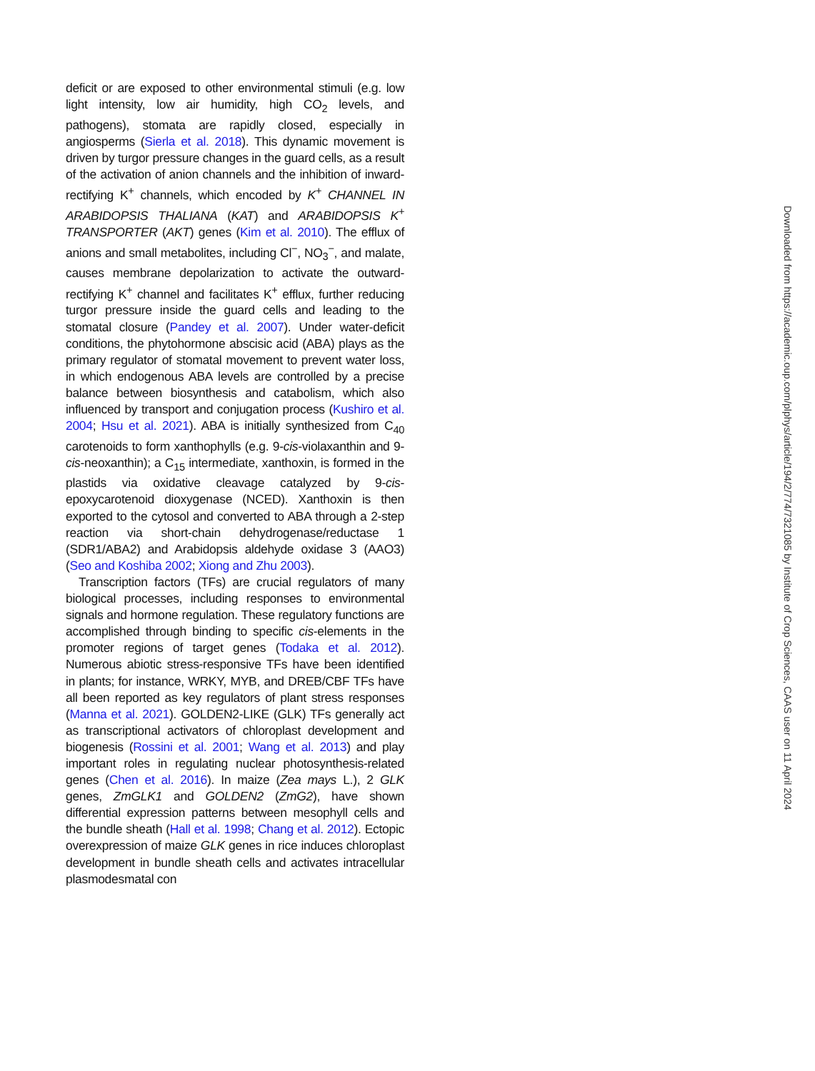deficit or are exposed to other environmental stimuli (e.g. low light intensity, low air humidity, high CO<sub>2</sub> levels, and pathogens), stomata are rapidly closed, especially in angiosperms (Sierla et al. 2018). This dynamic movement is driven by turgor pressure changes in the guard cells, as a result of the activation of anion channels and the inhibition of inward-rectifying K<sup>+</sup> channels, which encoded by K<sup>+</sup> CHANNEL IN ARABIDOPSIS THALIANA (KAT) and ARABIDOPSIS K<sup>+</sup> TRANSPORTER (AKT) genes (Kim et al. 2010). The efflux of anions and small metabolites, including Cl<sup>−</sup>, NO<sub>3</sub><sup>−</sup>, and malate, causes membrane depolarization to activate the outward-rectifying K<sup>+</sup> channel and facilitates K<sup>+</sup> efflux, further reducing turgor pressure inside the guard cells and leading to the stomatal closure (Pandey et al. 2007). Under water-deficit conditions, the phytohormone abscisic acid (ABA) plays as the primary regulator of stomatal movement to prevent water loss, in which endogenous ABA levels are controlled by a precise balance between biosynthesis and catabolism, which also influenced by transport and conjugation process (Kushiro et al. 2004; Hsu et al. 2021). ABA is initially synthesized from C<sub>40</sub> carotenoids to form xanthophylls (e.g. 9-cis-violaxanthin and 9-cis-neoxanthin); a C<sub>15</sub> intermediate, xanthoxin, is formed in the plastids via oxidative cleavage catalyzed by 9-cis-epoxycarotenoid dioxygenase (NCED). Xanthoxin is then exported to the cytosol and converted to ABA through a 2-step reaction via short-chain dehydrogenase/reductase 1 (SDR1/ABA2) and Arabidopsis aldehyde oxidase 3 (AAO3) (Seo and Koshiba 2002; Xiong and Zhu 2003).
Transcription factors (TFs) are crucial regulators of many biological processes, including responses to environmental signals and hormone regulation. These regulatory functions are accomplished through binding to specific cis-elements in the promoter regions of target genes (Todaka et al. 2012). Numerous abiotic stress-responsive TFs have been identified in plants; for instance, WRKY, MYB, and DREB/CBF TFs have all been reported as key regulators of plant stress responses (Manna et al. 2021). GOLDEN2-LIKE (GLK) TFs generally act as transcriptional activators of chloroplast development and biogenesis (Rossini et al. 2001; Wang et al. 2013) and play important roles in regulating nuclear photosynthesis-related genes (Chen et al. 2016). In maize (Zea mays L.), 2 GLK genes, ZmGLK1 and GOLDEN2 (ZmG2), have shown differential expression patterns between mesophyll cells and the bundle sheath (Hall et al. 1998; Chang et al. 2012). Ectopic overexpression of maize GLK genes in rice induces chloroplast development in bundle sheath cells and activates intracellular plasmodesmatal con
Downloaded from https://academic.oup.com/plphys/article/194/2/774/7321085 by Institute of Crop Sciences, CAAS user on 11 April 2024